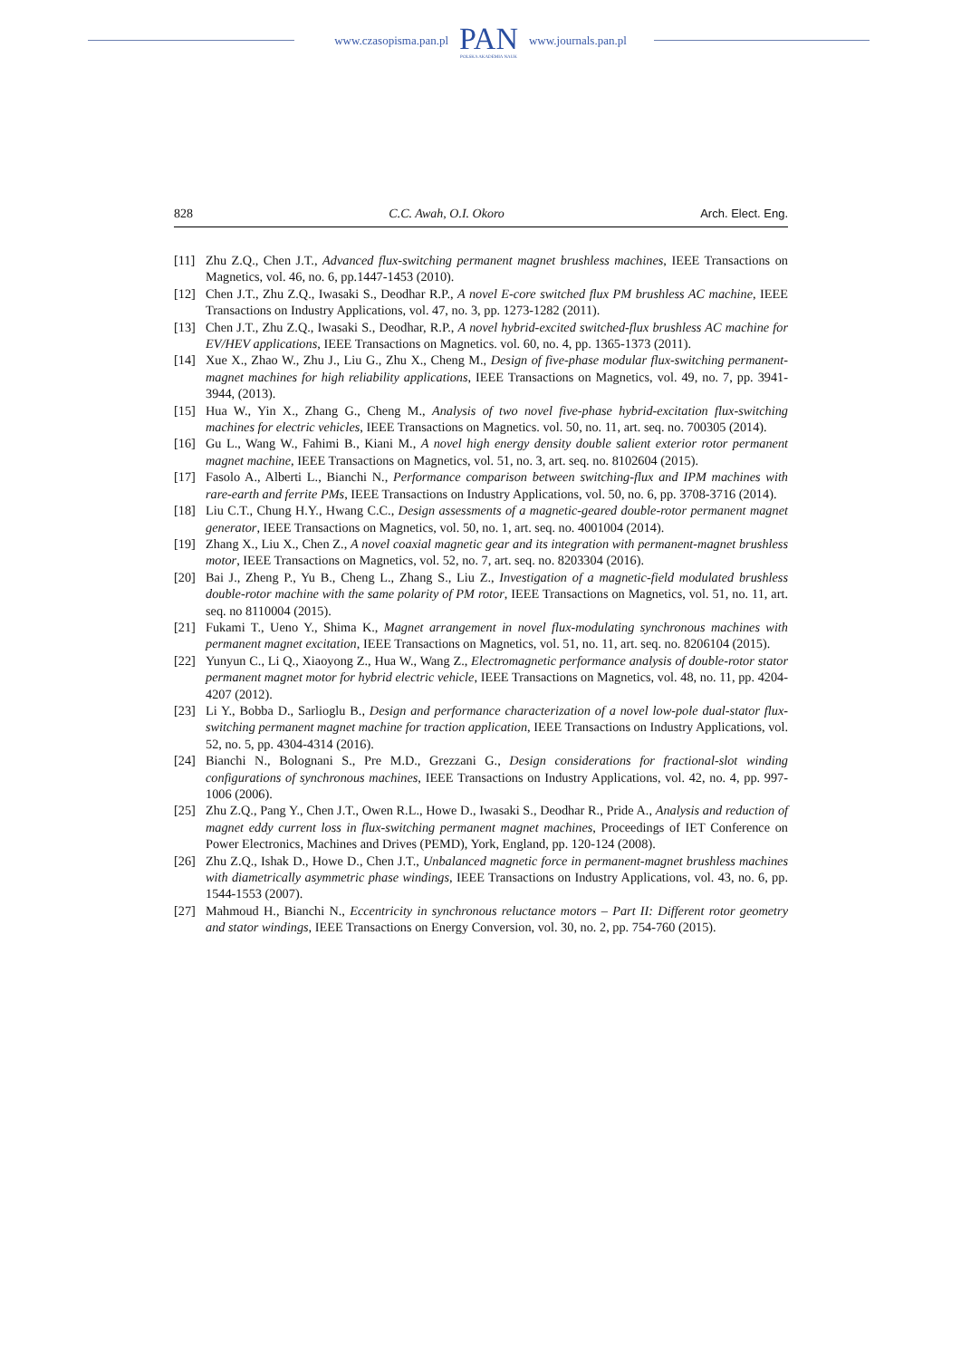www.czasopisma.pan.pl
PAN
POLSKA AKADEMIA NAUK
www.journals.pan.pl
828 C.C. Awah, O.I. Okoro Arch. Elect. Eng.
[11] Zhu Z.Q., Chen J.T., Advanced flux-switching permanent magnet brushless machines, IEEE Transactions on Magnetics, vol. 46, no. 6, pp.1447-1453 (2010).
[12] Chen J.T., Zhu Z.Q., Iwasaki S., Deodhar R.P., A novel E-core switched flux PM brushless AC machine, IEEE Transactions on Industry Applications, vol. 47, no. 3, pp. 1273-1282 (2011).
[13] Chen J.T., Zhu Z.Q., Iwasaki S., Deodhar, R.P., A novel hybrid-excited switched-flux brushless AC machine for EV/HEV applications, IEEE Transactions on Magnetics. vol. 60, no. 4, pp. 1365-1373 (2011).
[14] Xue X., Zhao W., Zhu J., Liu G., Zhu X., Cheng M., Design of five-phase modular flux-switching permanent-magnet machines for high reliability applications, IEEE Transactions on Magnetics, vol. 49, no. 7, pp. 3941-3944, (2013).
[15] Hua W., Yin X., Zhang G., Cheng M., Analysis of two novel five-phase hybrid-excitation flux-switching machines for electric vehicles, IEEE Transactions on Magnetics. vol. 50, no. 11, art. seq. no. 700305 (2014).
[16] Gu L., Wang W., Fahimi B., Kiani M., A novel high energy density double salient exterior rotor permanent magnet machine, IEEE Transactions on Magnetics, vol. 51, no. 3, art. seq. no. 8102604 (2015).
[17] Fasolo A., Alberti L., Bianchi N., Performance comparison between switching-flux and IPM machines with rare-earth and ferrite PMs, IEEE Transactions on Industry Applications, vol. 50, no. 6, pp. 3708-3716 (2014).
[18] Liu C.T., Chung H.Y., Hwang C.C., Design assessments of a magnetic-geared double-rotor permanent magnet generator, IEEE Transactions on Magnetics, vol. 50, no. 1, art. seq. no. 4001004 (2014).
[19] Zhang X., Liu X., Chen Z., A novel coaxial magnetic gear and its integration with permanent-magnet brushless motor, IEEE Transactions on Magnetics, vol. 52, no. 7, art. seq. no. 8203304 (2016).
[20] Bai J., Zheng P., Yu B., Cheng L., Zhang S., Liu Z., Investigation of a magnetic-field modulated brushless double-rotor machine with the same polarity of PM rotor, IEEE Transactions on Magnetics, vol. 51, no. 11, art. seq. no 8110004 (2015).
[21] Fukami T., Ueno Y., Shima K., Magnet arrangement in novel flux-modulating synchronous machines with permanent magnet excitation, IEEE Transactions on Magnetics, vol. 51, no. 11, art. seq. no. 8206104 (2015).
[22] Yunyun C., Li Q., Xiaoyong Z., Hua W., Wang Z., Electromagnetic performance analysis of double-rotor stator permanent magnet motor for hybrid electric vehicle, IEEE Transactions on Magnetics, vol. 48, no. 11, pp. 4204-4207 (2012).
[23] Li Y., Bobba D., Sarlioglu B., Design and performance characterization of a novel low-pole dual-stator flux-switching permanent magnet machine for traction application, IEEE Transactions on Industry Applications, vol. 52, no. 5, pp. 4304-4314 (2016).
[24] Bianchi N., Bolognani S., Pre M.D., Grezzani G., Design considerations for fractional-slot winding configurations of synchronous machines, IEEE Transactions on Industry Applications, vol. 42, no. 4, pp. 997-1006 (2006).
[25] Zhu Z.Q., Pang Y., Chen J.T., Owen R.L., Howe D., Iwasaki S., Deodhar R., Pride A., Analysis and reduction of magnet eddy current loss in flux-switching permanent magnet machines, Proceedings of IET Conference on Power Electronics, Machines and Drives (PEMD), York, England, pp. 120-124 (2008).
[26] Zhu Z.Q., Ishak D., Howe D., Chen J.T., Unbalanced magnetic force in permanent-magnet brushless machines with diametrically asymmetric phase windings, IEEE Transactions on Industry Applications, vol. 43, no. 6, pp. 1544-1553 (2007).
[27] Mahmoud H., Bianchi N., Eccentricity in synchronous reluctance motors – Part II: Different rotor geometry and stator windings, IEEE Transactions on Energy Conversion, vol. 30, no. 2, pp. 754-760 (2015).